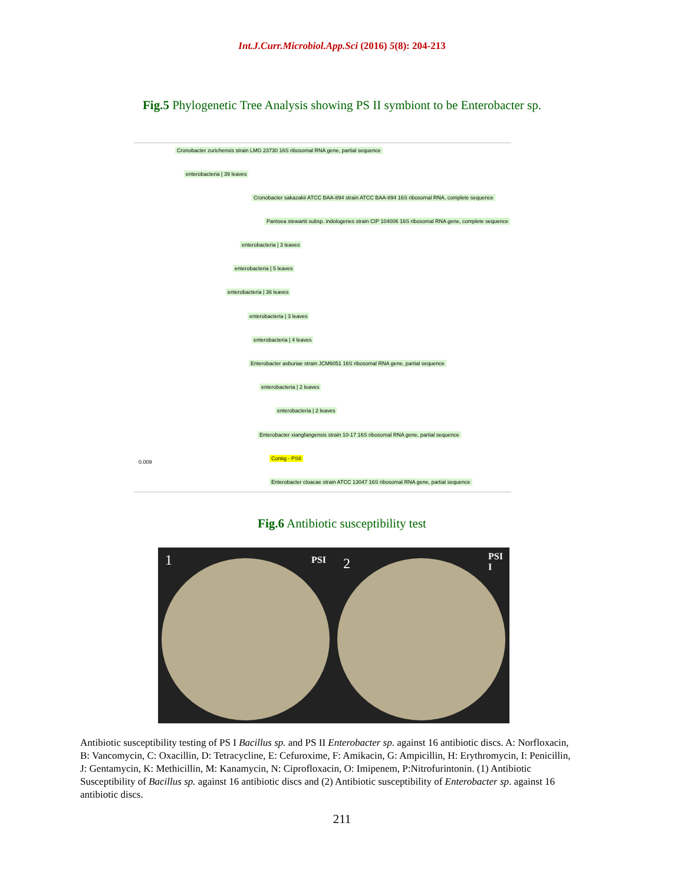Int.J.Curr.Microbiol.App.Sci (2016) 5(8): 204-213
Fig.5 Phylogenetic Tree Analysis showing PS II symbiont to be Enterobacter sp.
Cronobacter zurichensis strain LMG 23730 16S ribosomal RNA gene, partial sequence
enterobacteria | 39 leaves
Cronobacter sakazakii ATCC BAA-894 strain ATCC BAA-894 16S ribosomal RNA, complete sequence
Pantoea stewartii subsp. indologenes strain CIP 104006 16S ribosomal RNA gene, complete sequence
enterobacteria | 3 leaves
enterobacteria | 5 leaves
enterobacteria | 36 leaves
enterobacteria | 3 leaves
enterobacteria | 4 leaves
Enterobacter asburiae strain JCM6051 16S ribosomal RNA gene, partial sequence
enterobacteria | 2 leaves
enterobacteria | 2 leaves
Enterobacter xiangfangensis strain 10-17 16S ribosomal RNA gene, partial sequence
Contig - PSII
0.009
Enterobacter cloacae strain ATCC 13047 16S ribosomal RNA gene, partial sequence
Fig.6 Antibiotic susceptibility test
1 PSI
2 PSI
I
Antibiotic susceptibility testing of PS I Bacillus sp. and PS II Enterobacter sp. against 16 antibiotic discs. A: Norfloxacin, B: Vancomycin, C: Oxacillin, D: Tetracycline, E: Cefuroxime, F: Amikacin, G: Ampicillin, H: Erythromycin, I: Penicillin, J: Gentamycin, K: Methicillin, M: Kanamycin, N: Ciprofloxacin, O: Imipenem, P:Nitrofurintonin. (1) Antibiotic Susceptibility of Bacillus sp. against 16 antibiotic discs and (2) Antibiotic susceptibility of Enterobacter sp. against 16 antibiotic discs.
211